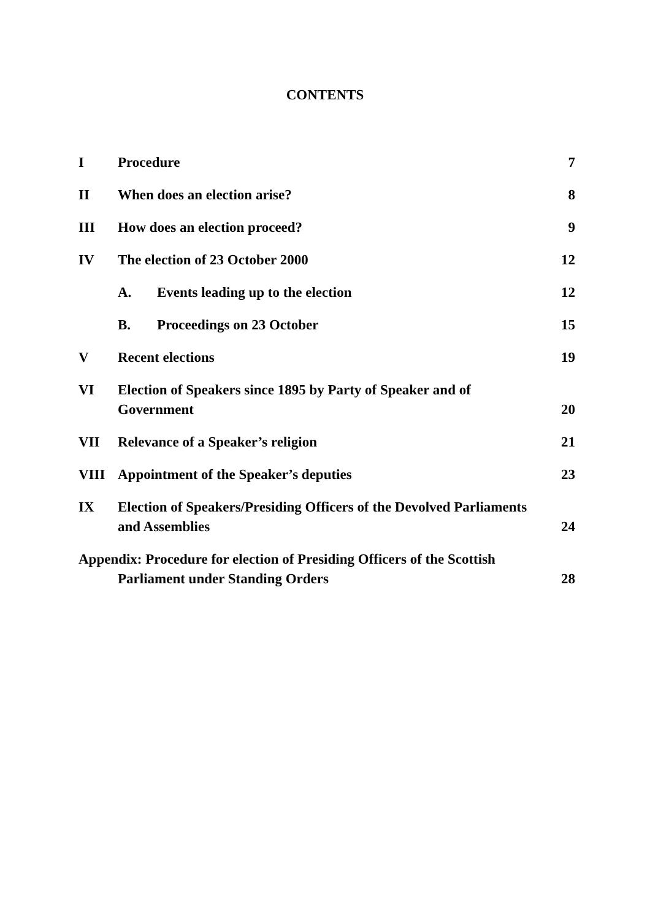CONTENTS
| I | Procedure | 7 |
| II | When does an election arise? | 8 |
| III | How does an election proceed? | 9 |
| IV | The election of 23 October 2000 | 12 |
| | A. Events leading up to the election | 12 |
| | B. Proceedings on 23 October | 15 |
| V | Recent elections | 19 |
| VI | Election of Speakers since 1895 by Party of Speaker and of Government | 20 |
| VII | Relevance of a Speaker’s religion | 21 |
| VIII | Appointment of the Speaker’s deputies | 23 |
| IX | Election of Speakers/Presiding Officers of the Devolved Parliaments and Assemblies | 24 |
| Appendix: Procedure for election of Presiding Officers of the Scottish Parliament under Standing Orders | | 28 |